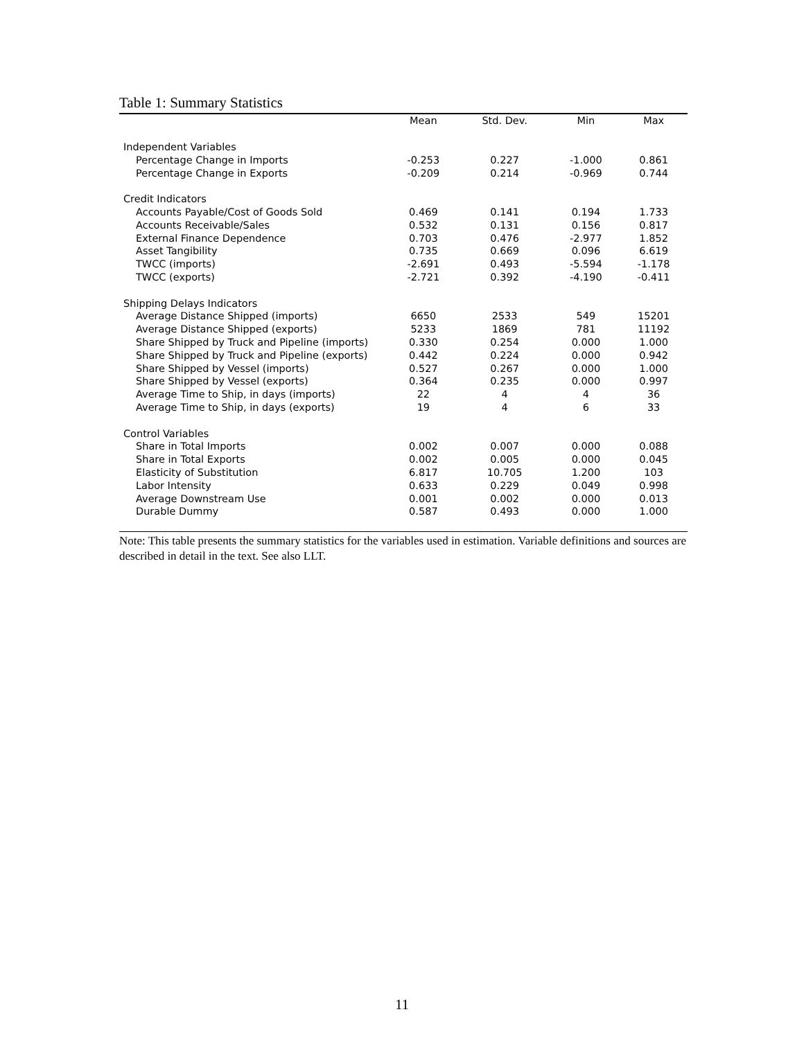Table 1: Summary Statistics
| | Mean | Std. Dev. | Min | Max |
| --- | --- | --- | --- | --- |
| Independent Variables | | | | |
| Percentage Change in Imports | -0.253 | 0.227 | -1.000 | 0.861 |
| Percentage Change in Exports | -0.209 | 0.214 | -0.969 | 0.744 |
| Credit Indicators | | | | |
| Accounts Payable/Cost of Goods Sold | 0.469 | 0.141 | 0.194 | 1.733 |
| Accounts Receivable/Sales | 0.532 | 0.131 | 0.156 | 0.817 |
| External Finance Dependence | 0.703 | 0.476 | -2.977 | 1.852 |
| Asset Tangibility | 0.735 | 0.669 | 0.096 | 6.619 |
| TWCC (imports) | -2.691 | 0.493 | -5.594 | -1.178 |
| TWCC (exports) | -2.721 | 0.392 | -4.190 | -0.411 |
| Shipping Delays Indicators | | | | |
| Average Distance Shipped (imports) | 6650 | 2533 | 549 | 15201 |
| Average Distance Shipped (exports) | 5233 | 1869 | 781 | 11192 |
| Share Shipped by Truck and Pipeline (imports) | 0.330 | 0.254 | 0.000 | 1.000 |
| Share Shipped by Truck and Pipeline (exports) | 0.442 | 0.224 | 0.000 | 0.942 |
| Share Shipped by Vessel (imports) | 0.527 | 0.267 | 0.000 | 1.000 |
| Share Shipped by Vessel (exports) | 0.364 | 0.235 | 0.000 | 0.997 |
| Average Time to Ship, in days (imports) | 22 | 4 | 4 | 36 |
| Average Time to Ship, in days (exports) | 19 | 4 | 6 | 33 |
| Control Variables | | | | |
| Share in Total Imports | 0.002 | 0.007 | 0.000 | 0.088 |
| Share in Total Exports | 0.002 | 0.005 | 0.000 | 0.045 |
| Elasticity of Substitution | 6.817 | 10.705 | 1.200 | 103 |
| Labor Intensity | 0.633 | 0.229 | 0.049 | 0.998 |
| Average Downstream Use | 0.001 | 0.002 | 0.000 | 0.013 |
| Durable Dummy | 0.587 | 0.493 | 0.000 | 1.000 |
Note: This table presents the summary statistics for the variables used in estimation. Variable definitions and sources are described in detail in the text. See also LLT.
11